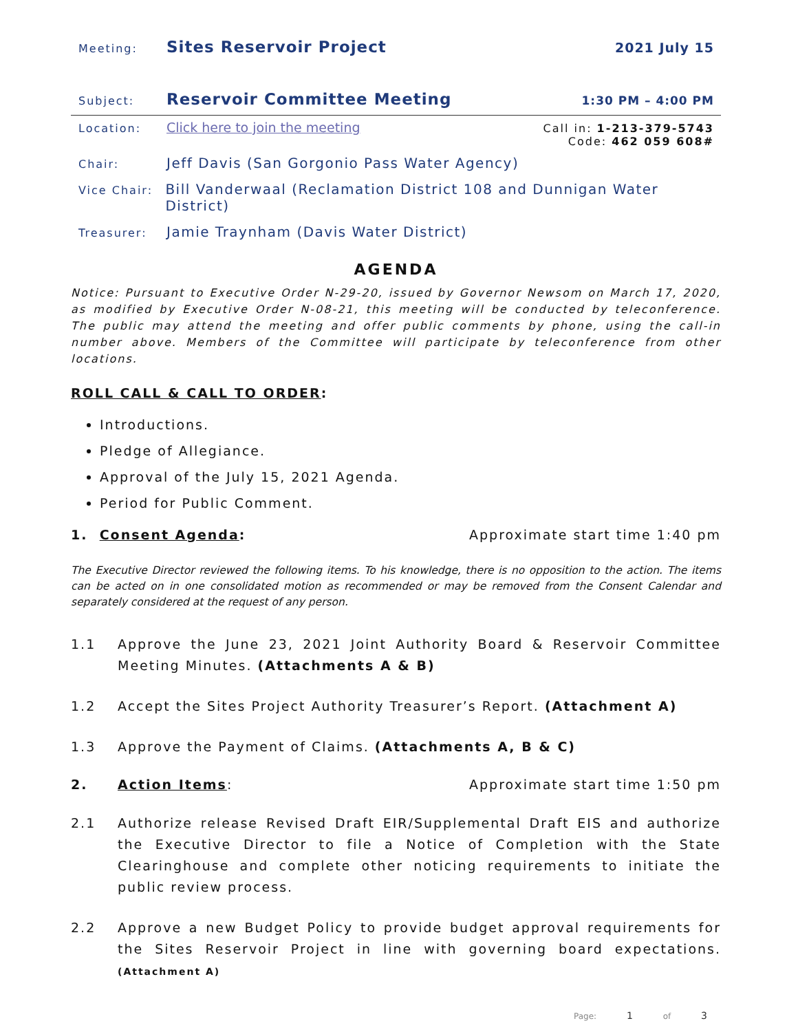Meeting: Sites Reservoir Project 2021 July 15
Subject: Reservoir Committee Meeting 1:30 PM – 4:00 PM
Location: Click here to join the meeting Call in: 1-213-379-5743
Code: 462 059 608#
Chair: Jeff Davis (San Gorgonio Pass Water Agency)
Vice Chair: Bill Vanderwaal (Reclamation District 108 and Dunnigan Water District)
Treasurer: Jamie Traynham (Davis Water District)
AGENDA
Notice: Pursuant to Executive Order N-29-20, issued by Governor Newsom on March 17, 2020, as modified by Executive Order N-08-21, this meeting will be conducted by teleconference. The public may attend the meeting and offer public comments by phone, using the call-in number above. Members of the Committee will participate by teleconference from other locations.
ROLL CALL & CALL TO ORDER:
Introductions.
Pledge of Allegiance.
Approval of the July 15, 2021 Agenda.
Period for Public Comment.
1. Consent Agenda: Approximate start time 1:40 pm
The Executive Director reviewed the following items. To his knowledge, there is no opposition to the action. The items can be acted on in one consolidated motion as recommended or may be removed from the Consent Calendar and separately considered at the request of any person.
1.1 Approve the June 23, 2021 Joint Authority Board & Reservoir Committee Meeting Minutes. (Attachments A & B)
1.2 Accept the Sites Project Authority Treasurer’s Report. (Attachment A)
1.3 Approve the Payment of Claims. (Attachments A, B & C)
2. Action Items: Approximate start time 1:50 pm
2.1 Authorize release Revised Draft EIR/Supplemental Draft EIS and authorize the Executive Director to file a Notice of Completion with the State Clearinghouse and complete other noticing requirements to initiate the public review process.
2.2 Approve a new Budget Policy to provide budget approval requirements for the Sites Reservoir Project in line with governing board expectations. (Attachment A)
Page: 1 of 3